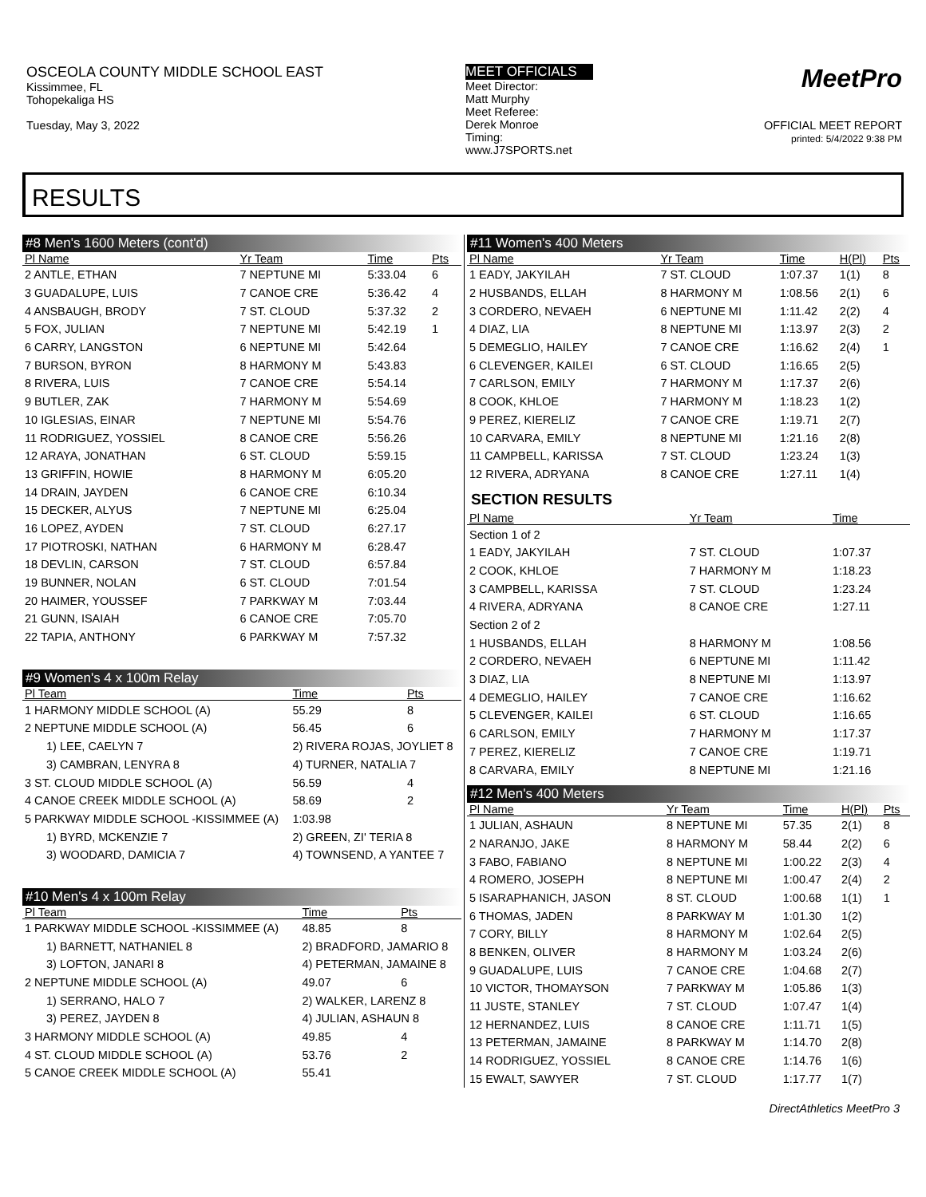OSCEOLA COUNTY MIDDLE SCHOOL EAST
Kissimmee, FL
Tohopekaliga HS
Tuesday, May 3, 2022
MEET OFFICIALS
Meet Director:
Matt Murphy
Meet Referee:
Derek Monroe
Timing:
www.J7SPORTS.net
MeetPro
OFFICIAL MEET REPORT
printed: 5/4/2022 9:38 PM
RESULTS
#8 Men's 1600 Meters (cont'd)
| Pl Name | Yr Team | Time | Pts |
| --- | --- | --- | --- |
| 2 ANTLE, ETHAN | 7 NEPTUNE MI | 5:33.04 | 6 |
| 3 GUADALUPE, LUIS | 7 CANOE CRE | 5:36.42 | 4 |
| 4 ANSBAUGH, BRODY | 7 ST. CLOUD | 5:37.32 | 2 |
| 5 FOX, JULIAN | 7 NEPTUNE MI | 5:42.19 | 1 |
| 6 CARRY, LANGSTON | 6 NEPTUNE MI | 5:42.64 | |
| 7 BURSON, BYRON | 8 HARMONY M | 5:43.83 | |
| 8 RIVERA, LUIS | 7 CANOE CRE | 5:54.14 | |
| 9 BUTLER, ZAK | 7 HARMONY M | 5:54.69 | |
| 10 IGLESIAS, EINAR | 7 NEPTUNE MI | 5:54.76 | |
| 11 RODRIGUEZ, YOSSIEL | 8 CANOE CRE | 5:56.26 | |
| 12 ARAYA, JONATHAN | 6 ST. CLOUD | 5:59.15 | |
| 13 GRIFFIN, HOWIE | 8 HARMONY M | 6:05.20 | |
| 14 DRAIN, JAYDEN | 6 CANOE CRE | 6:10.34 | |
| 15 DECKER, ALYUS | 7 NEPTUNE MI | 6:25.04 | |
| 16 LOPEZ, AYDEN | 7 ST. CLOUD | 6:27.17 | |
| 17 PIOTROSKI, NATHAN | 6 HARMONY M | 6:28.47 | |
| 18 DEVLIN, CARSON | 7 ST. CLOUD | 6:57.84 | |
| 19 BUNNER, NOLAN | 6 ST. CLOUD | 7:01.54 | |
| 20 HAIMER, YOUSSEF | 7 PARKWAY M | 7:03.44 | |
| 21 GUNN, ISAIAH | 6 CANOE CRE | 7:05.70 | |
| 22 TAPIA, ANTHONY | 6 PARKWAY M | 7:57.32 | |
#9 Women's 4 x 100m Relay
| Pl Team | | Time | Pts |
| --- | --- | --- | --- |
| 1 HARMONY MIDDLE SCHOOL (A) | | 55.29 | 8 |
| 2 NEPTUNE MIDDLE SCHOOL (A) | | 56.45 | 6 |
| 1) LEE, CAELYN 7 | 2) RIVERA ROJAS, JOYLIET 8 | | |
| 3) CAMBRAN, LENYRA 8 | 4) TURNER, NATALIA 7 | | |
| 3 ST. CLOUD MIDDLE SCHOOL (A) | | 56.59 | 4 |
| 4 CANOE CREEK MIDDLE SCHOOL (A) | | 58.69 | 2 |
| 5 PARKWAY MIDDLE SCHOOL -KISSIMMEE (A) | | 1:03.98 | |
| 1) BYRD, MCKENZIE 7 | 2) GREEN, ZI' TERIA 8 | | |
| 3) WOODARD, DAMICIA 7 | 4) TOWNSEND, A YANTEE 7 | | |
#10 Men's 4 x 100m Relay
| Pl Team | | Time | Pts |
| --- | --- | --- | --- |
| 1 PARKWAY MIDDLE SCHOOL -KISSIMMEE (A) | | 48.85 | 8 |
| 1) BARNETT, NATHANIEL 8 | 2) BRADFORD, JAMARIO 8 | | |
| 3) LOFTON, JANARI 8 | 4) PETERMAN, JAMAINE 8 | | |
| 2 NEPTUNE MIDDLE SCHOOL (A) | | 49.07 | 6 |
| 1) SERRANO, HALO 7 | 2) WALKER, LARENZ 8 | | |
| 3) PEREZ, JAYDEN 8 | 4) JULIAN, ASHAUN 8 | | |
| 3 HARMONY MIDDLE SCHOOL (A) | | 49.85 | 4 |
| 4 ST. CLOUD MIDDLE SCHOOL (A) | | 53.76 | 2 |
| 5 CANOE CREEK MIDDLE SCHOOL (A) | | 55.41 | |
#11 Women's 400 Meters
| Pl Name | Yr Team | Time | H(Pl) | Pts |
| --- | --- | --- | --- | --- |
| 1 EADY, JAKYILAH | 7 ST. CLOUD | 1:07.37 | 1(1) | 8 |
| 2 HUSBANDS, ELLAH | 8 HARMONY M | 1:08.56 | 2(1) | 6 |
| 3 CORDERO, NEVAEH | 6 NEPTUNE MI | 1:11.42 | 2(2) | 4 |
| 4 DIAZ, LIA | 8 NEPTUNE MI | 1:13.97 | 2(3) | 2 |
| 5 DEMEGLIO, HAILEY | 7 CANOE CRE | 1:16.62 | 2(4) | 1 |
| 6 CLEVENGER, KAILEI | 6 ST. CLOUD | 1:16.65 | 2(5) | |
| 7 CARLSON, EMILY | 7 HARMONY M | 1:17.37 | 2(6) | |
| 8 COOK, KHLOE | 7 HARMONY M | 1:18.23 | 1(2) | |
| 9 PEREZ, KIERELIZ | 7 CANOE CRE | 1:19.71 | 2(7) | |
| 10 CARVARA, EMILY | 8 NEPTUNE MI | 1:21.16 | 2(8) | |
| 11 CAMPBELL, KARISSA | 7 ST. CLOUD | 1:23.24 | 1(3) | |
| 12 RIVERA, ADRYANA | 8 CANOE CRE | 1:27.11 | 1(4) | |
SECTION RESULTS
| Pl Name | Yr Team | Time | |
| --- | --- | --- | --- |
| Section 1 of 2 | | | |
| 1 EADY, JAKYILAH | 7 ST. CLOUD | 1:07.37 | |
| 2 COOK, KHLOE | 7 HARMONY M | 1:18.23 | |
| 3 CAMPBELL, KARISSA | 7 ST. CLOUD | 1:23.24 | |
| 4 RIVERA, ADRYANA | 8 CANOE CRE | 1:27.11 | |
| Section 2 of 2 | | | |
| 1 HUSBANDS, ELLAH | 8 HARMONY M | 1:08.56 | |
| 2 CORDERO, NEVAEH | 6 NEPTUNE MI | 1:11.42 | |
| 3 DIAZ, LIA | 8 NEPTUNE MI | 1:13.97 | |
| 4 DEMEGLIO, HAILEY | 7 CANOE CRE | 1:16.62 | |
| 5 CLEVENGER, KAILEI | 6 ST. CLOUD | 1:16.65 | |
| 6 CARLSON, EMILY | 7 HARMONY M | 1:17.37 | |
| 7 PEREZ, KIERELIZ | 7 CANOE CRE | 1:19.71 | |
| 8 CARVARA, EMILY | 8 NEPTUNE MI | 1:21.16 | |
#12 Men's 400 Meters
| Pl Name | Yr Team | Time | H(Pl) | Pts |
| --- | --- | --- | --- | --- |
| 1 JULIAN, ASHAUN | 8 NEPTUNE MI | 57.35 | 2(1) | 8 |
| 2 NARANJO, JAKE | 8 HARMONY M | 58.44 | 2(2) | 6 |
| 3 FABO, FABIANO | 8 NEPTUNE MI | 1:00.22 | 2(3) | 4 |
| 4 ROMERO, JOSEPH | 8 NEPTUNE MI | 1:00.47 | 2(4) | 2 |
| 5 ISARAPHANICH, JASON | 8 ST. CLOUD | 1:00.68 | 1(1) | 1 |
| 6 THOMAS, JADEN | 8 PARKWAY M | 1:01.30 | 1(2) | |
| 7 CORY, BILLY | 8 HARMONY M | 1:02.64 | 2(5) | |
| 8 BENKEN, OLIVER | 8 HARMONY M | 1:03.24 | 2(6) | |
| 9 GUADALUPE, LUIS | 7 CANOE CRE | 1:04.68 | 2(7) | |
| 10 VICTOR, THOMAYSON | 7 PARKWAY M | 1:05.86 | 1(3) | |
| 11 JUSTE, STANLEY | 7 ST. CLOUD | 1:07.47 | 1(4) | |
| 12 HERNANDEZ, LUIS | 8 CANOE CRE | 1:11.71 | 1(5) | |
| 13 PETERMAN, JAMAINE | 8 PARKWAY M | 1:14.70 | 2(8) | |
| 14 RODRIGUEZ, YOSSIEL | 8 CANOE CRE | 1:14.76 | 1(6) | |
| 15 EWALT, SAWYER | 7 ST. CLOUD | 1:17.77 | 1(7) | |
DirectAthletics MeetPro 3